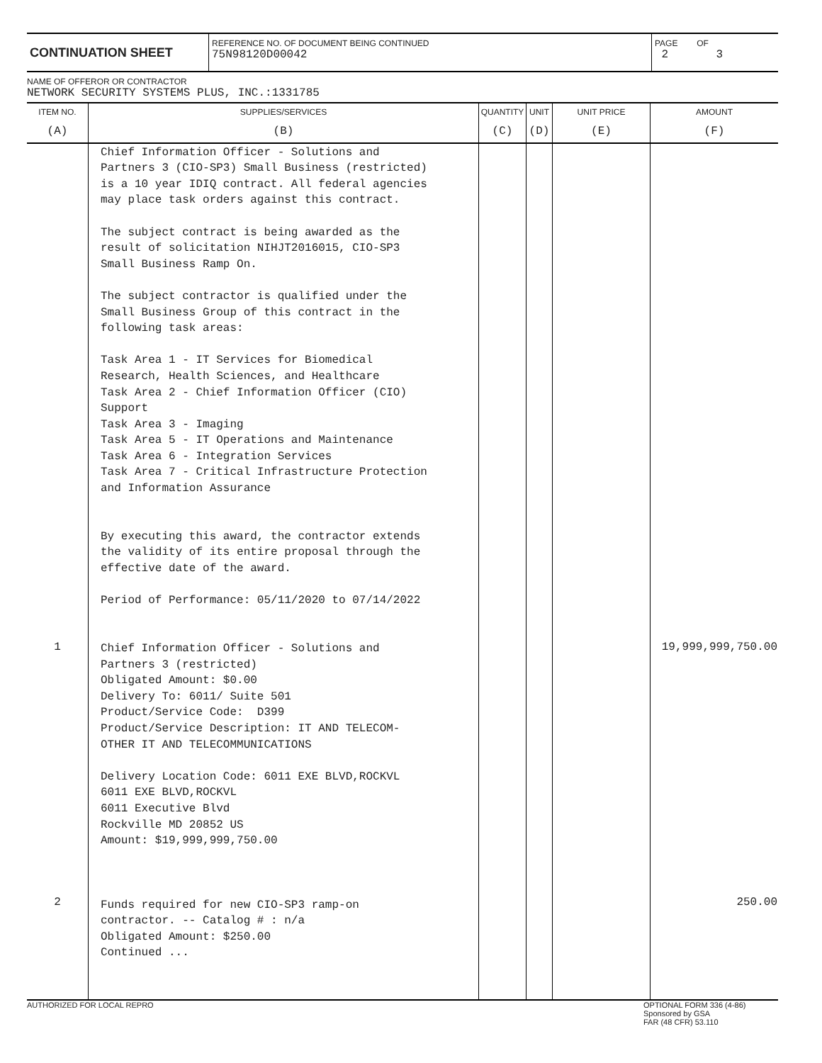CONTINUATION SHEET
REFERENCE NO. OF DOCUMENT BEING CONTINUED
75N98120D00042
PAGE OF
2 3
NAME OF OFFEROR OR CONTRACTOR
NETWORK SECURITY SYSTEMS PLUS, INC.:1331785
| ITEM NO. | SUPPLIES/SERVICES | QUANTITY | UNIT | UNIT PRICE | AMOUNT |
| --- | --- | --- | --- | --- | --- |
| (A) | (B) | (C) | (D) | (E) | (F) |
| 1 2 | Chief Information Officer - Solutions and Partners 3 (CIO-SP3) Small Business (restricted) is a 10 year IDIQ contract. All federal agencies may place task orders against this contract. The subject contract is being awarded as the result of solicitation NIHJT2016015, CIO-SP3 Small Business Ramp On. The subject contractor is qualified under the Small Business Group of this contract in the following task areas: Task Area 1 - IT Services for Biomedical Research, Health Sciences, and Healthcare Task Area 2 - Chief Information Officer (CIO) Support Task Area 3 - Imaging Task Area 5 - IT Operations and Maintenance Task Area 6 - Integration Services Task Area 7 - Critical Infrastructure Protection and Information Assurance By executing this award, the contractor extends the validity of its entire proposal through the effective date of the award. Period of Performance: 05/11/2020 to 07/14/2022 Chief Information Officer - Solutions and Partners 3 (restricted) Obligated Amount: $0.00 Delivery To: 6011/ Suite 501 Product/Service Code: D399 Product/Service Description: IT AND TELECOM- OTHER IT AND TELECOMMUNICATIONS Delivery Location Code: 6011 EXE BLVD,ROCKVL 6011 EXE BLVD,ROCKVL 6011 Executive Blvd Rockville MD 20852 US Amount: $19,999,999,750.00 Funds required for new CIO-SP3 ramp-on contractor. -- Catalog # : n/a Obligated Amount: $250.00 Continued ... | | | | 19,999,999,750.00 250.00 |
AUTHORIZED FOR LOCAL REPRO OPTIONAL FORM 336 (4-86)
Sponsored by GSA
FAR (48 CFR) 53.110